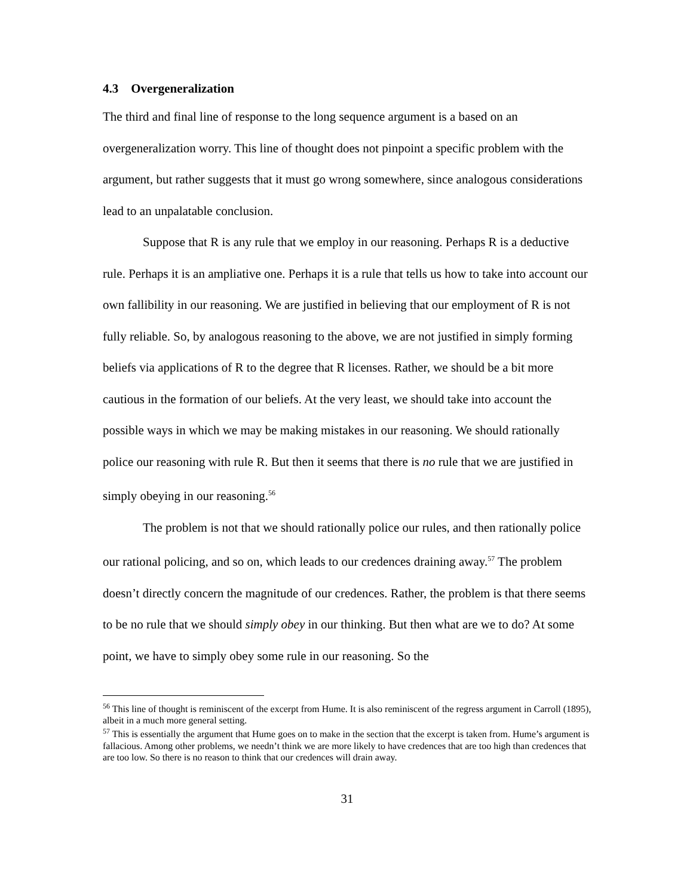4.3 Overgeneralization
The third and final line of response to the long sequence argument is a based on an overgeneralization worry. This line of thought does not pinpoint a specific problem with the argument, but rather suggests that it must go wrong somewhere, since analogous considerations lead to an unpalatable conclusion.
Suppose that R is any rule that we employ in our reasoning. Perhaps R is a deductive rule. Perhaps it is an ampliative one. Perhaps it is a rule that tells us how to take into account our own fallibility in our reasoning. We are justified in believing that our employment of R is not fully reliable. So, by analogous reasoning to the above, we are not justified in simply forming beliefs via applications of R to the degree that R licenses. Rather, we should be a bit more cautious in the formation of our beliefs. At the very least, we should take into account the possible ways in which we may be making mistakes in our reasoning. We should rationally police our reasoning with rule R. But then it seems that there is no rule that we are justified in simply obeying in our reasoning.<sup>56</sup>
The problem is not that we should rationally police our rules, and then rationally police our rational policing, and so on, which leads to our credences draining away.<sup>57</sup> The problem doesn’t directly concern the magnitude of our credences. Rather, the problem is that there seems to be no rule that we should simply obey in our thinking. But then what are we to do? At some point, we have to simply obey some rule in our reasoning. So the
<sup>56</sup> This line of thought is reminiscent of the excerpt from Hume. It is also reminiscent of the regress argument in Carroll (1895), albeit in a much more general setting.
<sup>57</sup> This is essentially the argument that Hume goes on to make in the section that the excerpt is taken from. Hume’s argument is fallacious. Among other problems, we needn’t think we are more likely to have credences that are too high than credences that are too low. So there is no reason to think that our credences will drain away.
31